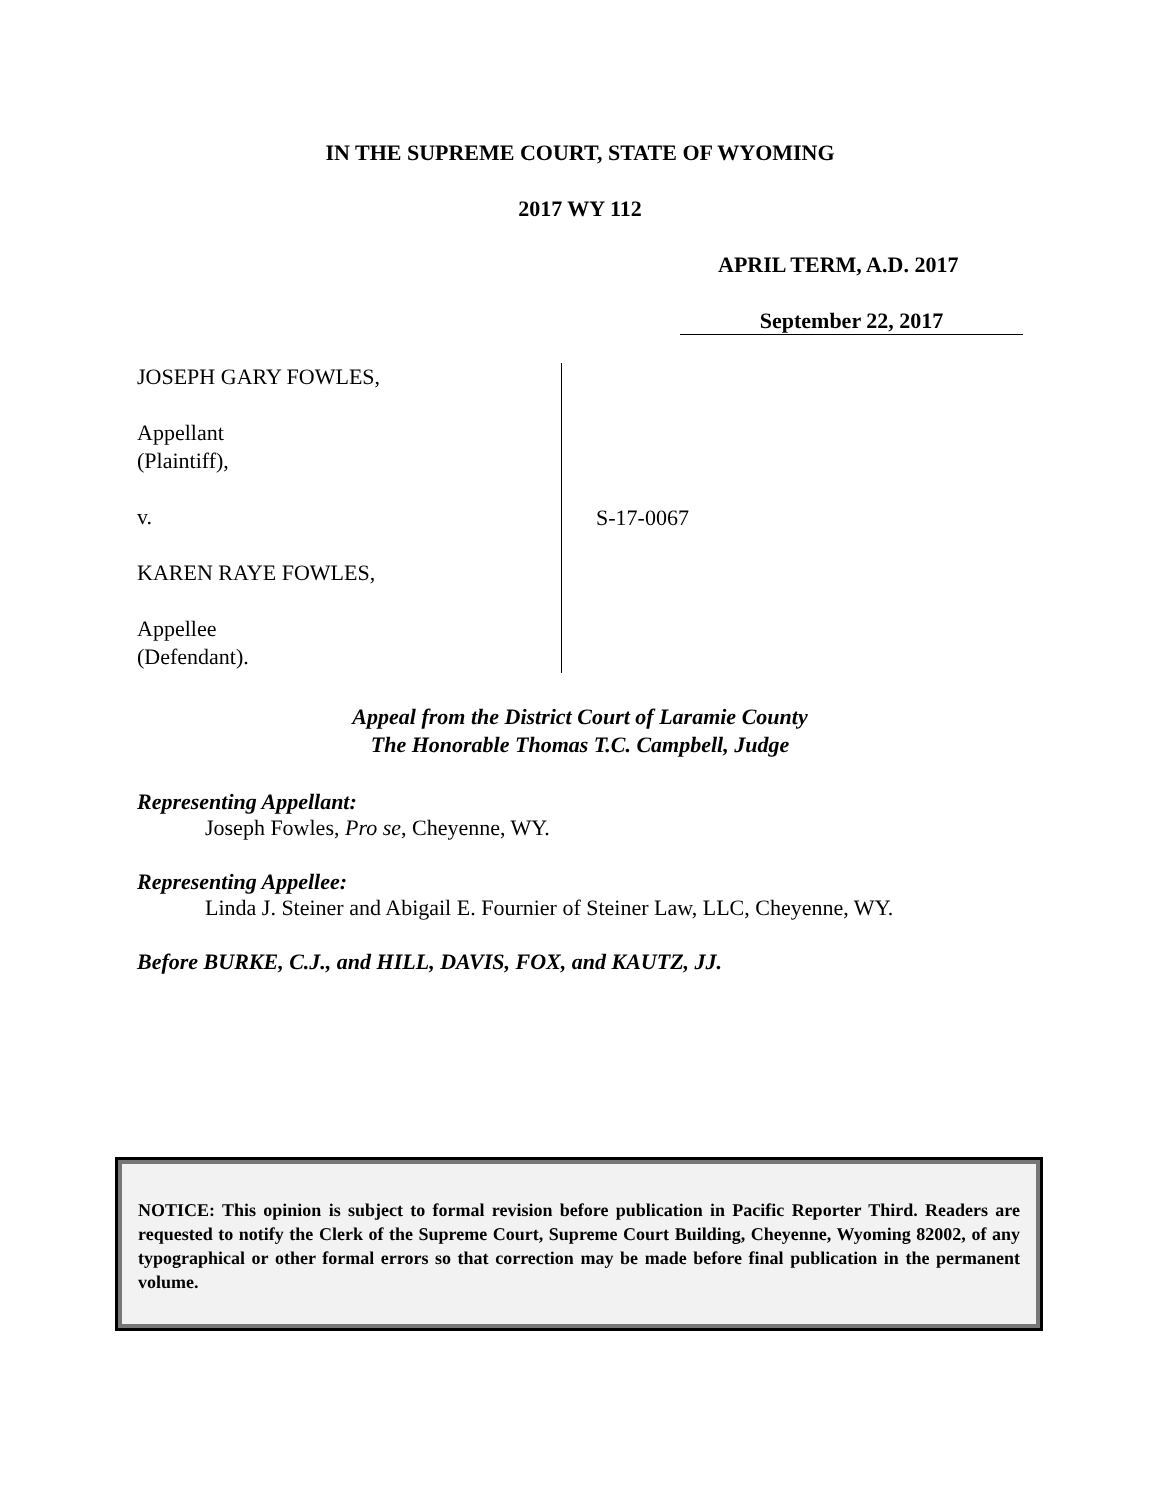IN THE SUPREME COURT, STATE OF WYOMING
2017 WY 112
APRIL TERM, A.D. 2017
September 22, 2017
JOSEPH GARY FOWLES,
Appellant
(Plaintiff),
v.
KAREN RAYE FOWLES,
Appellee
(Defendant).
S-17-0067
Appeal from the District Court of Laramie County
The Honorable Thomas T.C. Campbell, Judge
Representing Appellant:
Joseph Fowles, Pro se, Cheyenne, WY.
Representing Appellee:
Linda J. Steiner and Abigail E. Fournier of Steiner Law, LLC, Cheyenne, WY.
Before BURKE, C.J., and HILL, DAVIS, FOX, and KAUTZ, JJ.
NOTICE: This opinion is subject to formal revision before publication in Pacific Reporter Third. Readers are requested to notify the Clerk of the Supreme Court, Supreme Court Building, Cheyenne, Wyoming 82002, of any typographical or other formal errors so that correction may be made before final publication in the permanent volume.